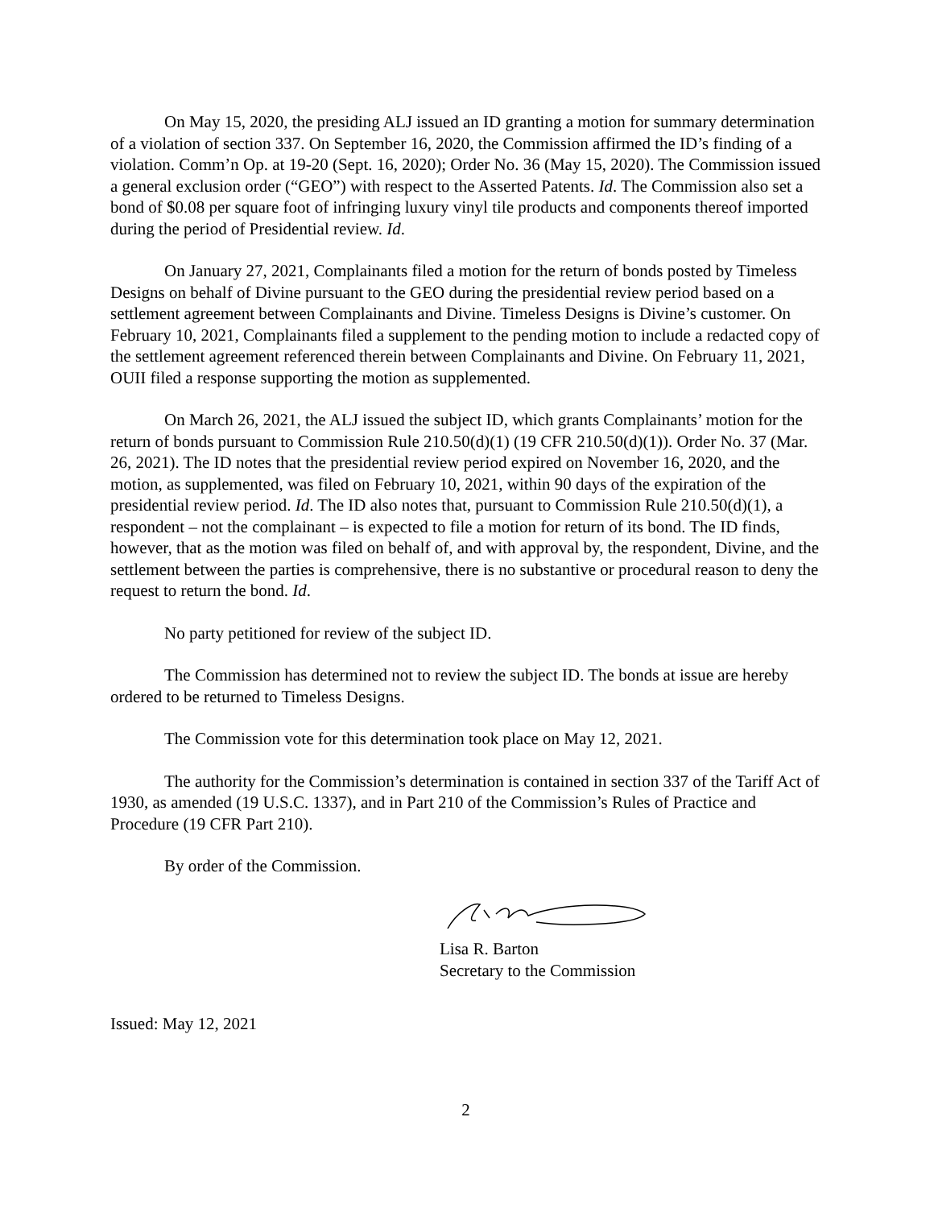On May 15, 2020, the presiding ALJ issued an ID granting a motion for summary determination of a violation of section 337. On September 16, 2020, the Commission affirmed the ID’s finding of a violation. Comm’n Op. at 19-20 (Sept. 16, 2020); Order No. 36 (May 15, 2020). The Commission issued a general exclusion order (“GEO”) with respect to the Asserted Patents. Id. The Commission also set a bond of $0.08 per square foot of infringing luxury vinyl tile products and components thereof imported during the period of Presidential review. Id.
On January 27, 2021, Complainants filed a motion for the return of bonds posted by Timeless Designs on behalf of Divine pursuant to the GEO during the presidential review period based on a settlement agreement between Complainants and Divine. Timeless Designs is Divine’s customer. On February 10, 2021, Complainants filed a supplement to the pending motion to include a redacted copy of the settlement agreement referenced therein between Complainants and Divine. On February 11, 2021, OUII filed a response supporting the motion as supplemented.
On March 26, 2021, the ALJ issued the subject ID, which grants Complainants’ motion for the return of bonds pursuant to Commission Rule 210.50(d)(1) (19 CFR 210.50(d)(1)). Order No. 37 (Mar. 26, 2021). The ID notes that the presidential review period expired on November 16, 2020, and the motion, as supplemented, was filed on February 10, 2021, within 90 days of the expiration of the presidential review period. Id. The ID also notes that, pursuant to Commission Rule 210.50(d)(1), a respondent – not the complainant – is expected to file a motion for return of its bond. The ID finds, however, that as the motion was filed on behalf of, and with approval by, the respondent, Divine, and the settlement between the parties is comprehensive, there is no substantive or procedural reason to deny the request to return the bond. Id.
No party petitioned for review of the subject ID.
The Commission has determined not to review the subject ID. The bonds at issue are hereby ordered to be returned to Timeless Designs.
The Commission vote for this determination took place on May 12, 2021.
The authority for the Commission’s determination is contained in section 337 of the Tariff Act of 1930, as amended (19 U.S.C. 1337), and in Part 210 of the Commission’s Rules of Practice and Procedure (19 CFR Part 210).
By order of the Commission.
Lisa R. Barton
Secretary to the Commission
Issued: May 12, 2021
2